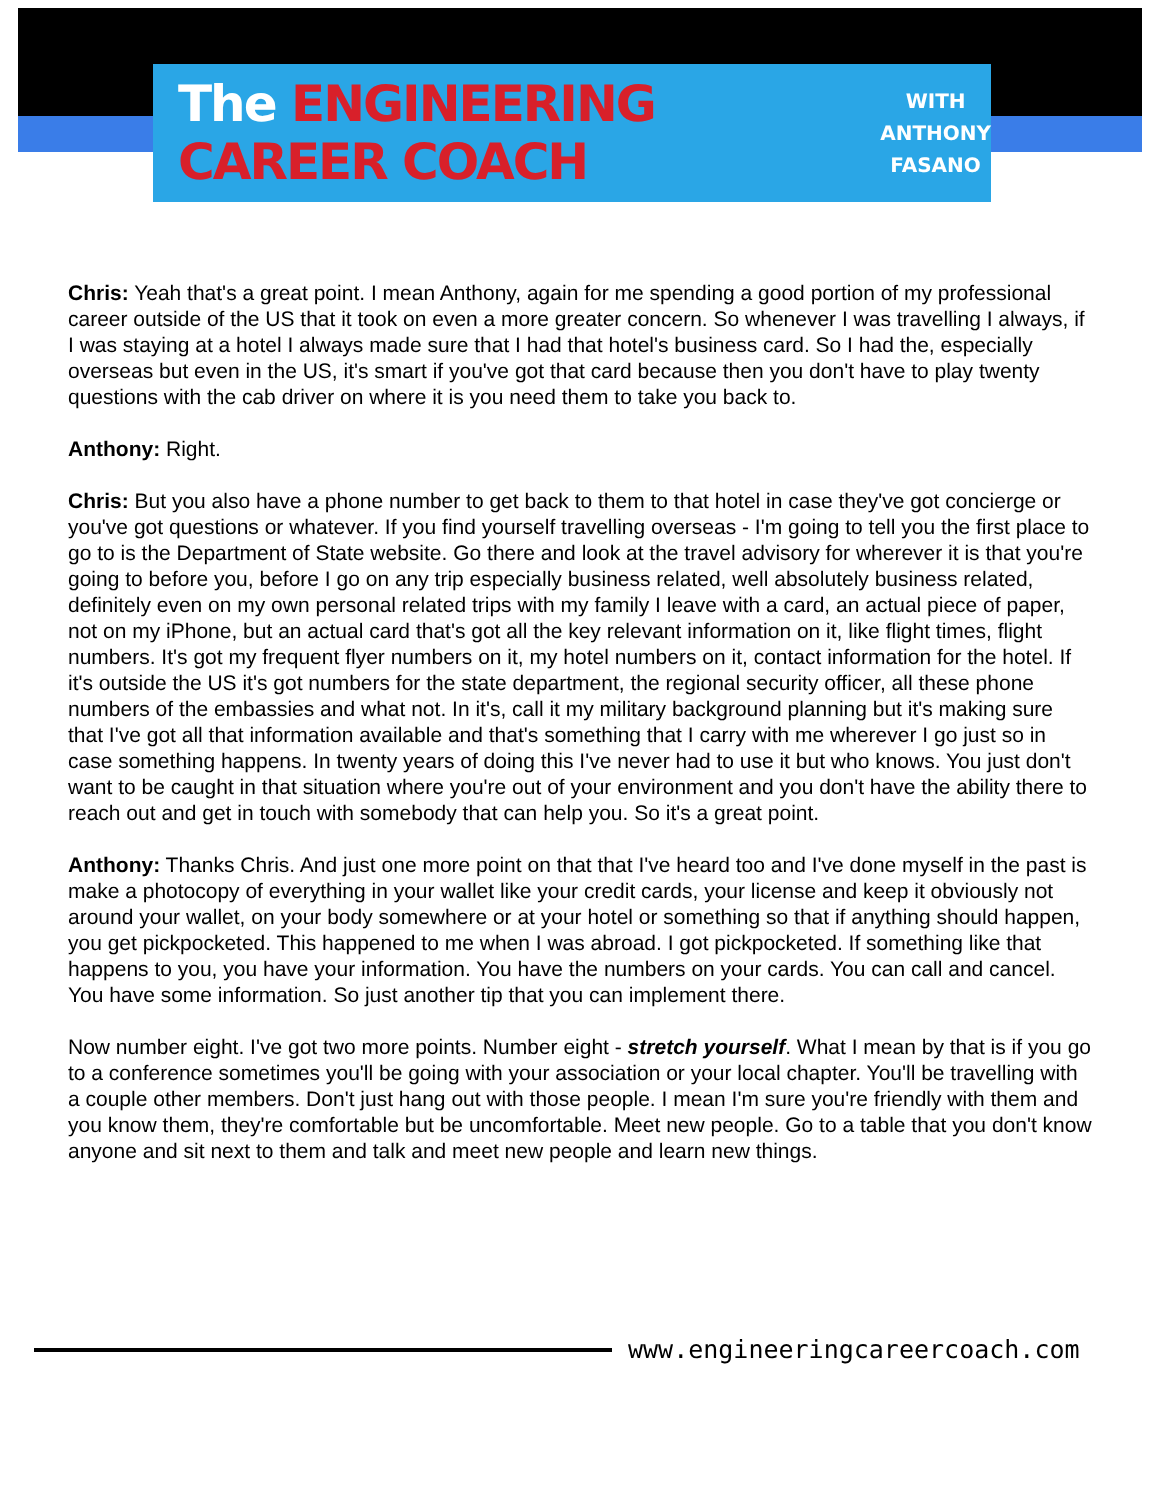The ENGINEERING CAREER COACH
WITH
ANTHONY
FASANO
Chris: Yeah that's a great point. I mean Anthony, again for me spending a good portion of my professional career outside of the US that it took on even a more greater concern. So whenever I was travelling I always, if I was staying at a hotel I always made sure that I had that hotel's business card. So I had the, especially overseas but even in the US, it's smart if you've got that card because then you don't have to play twenty questions with the cab driver on where it is you need them to take you back to.
Anthony: Right.
Chris: But you also have a phone number to get back to them to that hotel in case they've got concierge or you've got questions or whatever. If you find yourself travelling overseas - I'm going to tell you the first place to go to is the Department of State website. Go there and look at the travel advisory for wherever it is that you're going to before you, before I go on any trip especially business related, well absolutely business related, definitely even on my own personal related trips with my family I leave with a card, an actual piece of paper, not on my iPhone, but an actual card that's got all the key relevant information on it, like flight times, flight numbers. It's got my frequent flyer numbers on it, my hotel numbers on it, contact information for the hotel. If it's outside the US it's got numbers for the state department, the regional security officer, all these phone numbers of the embassies and what not. In it's, call it my military background planning but it's making sure that I've got all that information available and that's something that I carry with me wherever I go just so in case something happens. In twenty years of doing this I've never had to use it but who knows. You just don't want to be caught in that situation where you're out of your environment and you don't have the ability there to reach out and get in touch with somebody that can help you. So it's a great point.
Anthony: Thanks Chris. And just one more point on that that I've heard too and I've done myself in the past is make a photocopy of everything in your wallet like your credit cards, your license and keep it obviously not around your wallet, on your body somewhere or at your hotel or something so that if anything should happen, you get pickpocketed. This happened to me when I was abroad. I got pickpocketed. If something like that happens to you, you have your information. You have the numbers on your cards. You can call and cancel. You have some information. So just another tip that you can implement there.
Now number eight. I've got two more points. Number eight - stretch yourself. What I mean by that is if you go to a conference sometimes you'll be going with your association or your local chapter. You'll be travelling with a couple other members. Don't just hang out with those people. I mean I'm sure you're friendly with them and you know them, they're comfortable but be uncomfortable. Meet new people. Go to a table that you don't know anyone and sit next to them and talk and meet new people and learn new things.
www.engineeringcareercoach.com